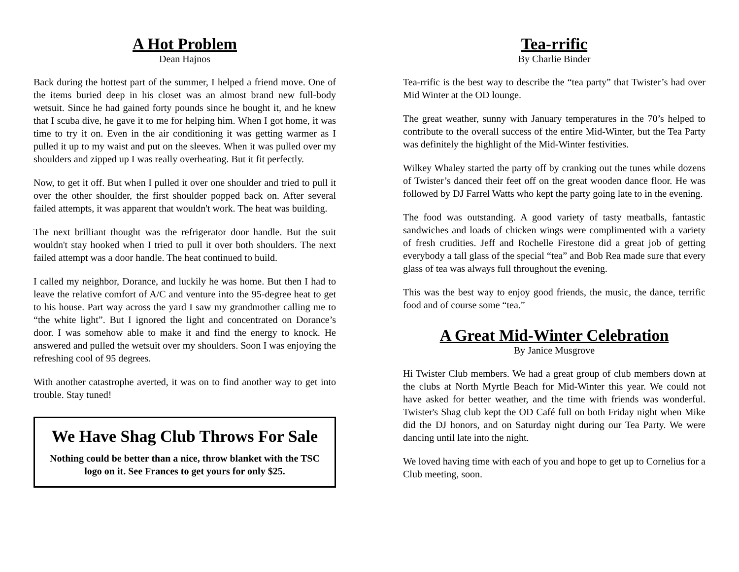A Hot Problem
Dean Hajnos
Back during the hottest part of the summer, I helped a friend move. One of the items buried deep in his closet was an almost brand new full-body wetsuit. Since he had gained forty pounds since he bought it, and he knew that I scuba dive, he gave it to me for helping him. When I got home, it was time to try it on. Even in the air conditioning it was getting warmer as I pulled it up to my waist and put on the sleeves. When it was pulled over my shoulders and zipped up I was really overheating. But it fit perfectly.
Now, to get it off. But when I pulled it over one shoulder and tried to pull it over the other shoulder, the first shoulder popped back on. After several failed attempts, it was apparent that wouldn't work. The heat was building.
The next brilliant thought was the refrigerator door handle. But the suit wouldn't stay hooked when I tried to pull it over both shoulders. The next failed attempt was a door handle. The heat continued to build.
I called my neighbor, Dorance, and luckily he was home. But then I had to leave the relative comfort of A/C and venture into the 95-degree heat to get to his house. Part way across the yard I saw my grandmother calling me to “the white light”. But I ignored the light and concentrated on Dorance’s door. I was somehow able to make it and find the energy to knock. He answered and pulled the wetsuit over my shoulders. Soon I was enjoying the refreshing cool of 95 degrees.
With another catastrophe averted, it was on to find another way to get into trouble. Stay tuned!
We Have Shag Club Throws For Sale
Nothing could be better than a nice, throw blanket with the TSC logo on it. See Frances to get yours for only $25.
Tea-rrific
By Charlie Binder
Tea-rrific is the best way to describe the “tea party” that Twister’s had over Mid Winter at the OD lounge.
The great weather, sunny with January temperatures in the 70’s helped to contribute to the overall success of the entire Mid-Winter, but the Tea Party was definitely the highlight of the Mid-Winter festivities.
Wilkey Whaley started the party off by cranking out the tunes while dozens of Twister’s danced their feet off on the great wooden dance floor. He was followed by DJ Farrel Watts who kept the party going late to in the evening.
The food was outstanding. A good variety of tasty meatballs, fantastic sandwiches and loads of chicken wings were complimented with a variety of fresh crudities. Jeff and Rochelle Firestone did a great job of getting everybody a tall glass of the special “tea” and Bob Rea made sure that every glass of tea was always full throughout the evening.
This was the best way to enjoy good friends, the music, the dance, terrific food and of course some “tea.”
A Great Mid-Winter Celebration
By Janice Musgrove
Hi Twister Club members. We had a great group of club members down at the clubs at North Myrtle Beach for Mid-Winter this year. We could not have asked for better weather, and the time with friends was wonderful. Twister's Shag club kept the OD Café full on both Friday night when Mike did the DJ honors, and on Saturday night during our Tea Party. We were dancing until late into the night.
We loved having time with each of you and hope to get up to Cornelius for a Club meeting, soon.